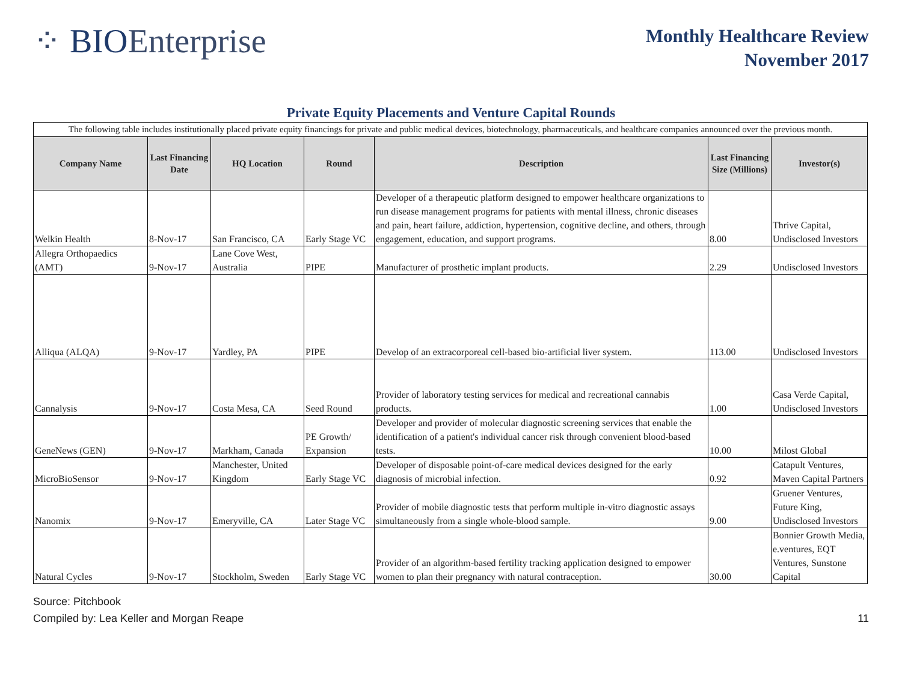⁘ BIOEnterprise
Monthly Healthcare Review
November 2017
Private Equity Placements and Venture Capital Rounds
| The following table includes institutionally placed private equity financings for private and public medical devices, biotechnology, pharmaceuticals, and healthcare companies announced over the previous month. | | | | | | |
| Company Name | Last Financing Date | HQ Location | Round | Description | Last Financing Size (Millions) | Investor(s) |
| Welkin Health | 8-Nov-17 | San Francisco, CA | Early Stage VC | Developer of a therapeutic platform designed to empower healthcare organizations to run disease management programs for patients with mental illness, chronic diseases and pain, heart failure, addiction, hypertension, cognitive decline, and others, through engagement, education, and support programs. | 8.00 | Thrive Capital, Undisclosed Investors |
| Allegra Orthopaedics (AMT) | 9-Nov-17 | Lane Cove West, Australia | PIPE | Manufacturer of prosthetic implant products. | 2.29 | Undisclosed Investors |
| Alliqua (ALQA) | 9-Nov-17 | Yardley, PA | PIPE | Develop of an extracorporeal cell-based bio-artificial liver system. | 113.00 | Undisclosed Investors |
| Cannalysis | 9-Nov-17 | Costa Mesa, CA | Seed Round | Provider of laboratory testing services for medical and recreational cannabis products. | 1.00 | Casa Verde Capital, Undisclosed Investors |
| GeneNews (GEN) | 9-Nov-17 | Markham, Canada | PE Growth/ Expansion | Developer and provider of molecular diagnostic screening services that enable the identification of a patient's individual cancer risk through convenient blood-based tests. | 10.00 | Milost Global |
| MicroBioSensor | 9-Nov-17 | Manchester, United Kingdom | Early Stage VC | Developer of disposable point-of-care medical devices designed for the early diagnosis of microbial infection. | 0.92 | Catapult Ventures, Maven Capital Partners |
| Nanomix | 9-Nov-17 | Emeryville, CA | Later Stage VC | Provider of mobile diagnostic tests that perform multiple in-vitro diagnostic assays simultaneously from a single whole-blood sample. | 9.00 | Gruener Ventures, Future King, Undisclosed Investors |
| Natural Cycles | 9-Nov-17 | Stockholm, Sweden | Early Stage VC | Provider of an algorithm-based fertility tracking application designed to empower women to plan their pregnancy with natural contraception. | 30.00 | Bonnier Growth Media, e.ventures, EQT Ventures, Sunstone Capital |
Source: Pitchbook
Compiled by: Lea Keller and Morgan Reape
11